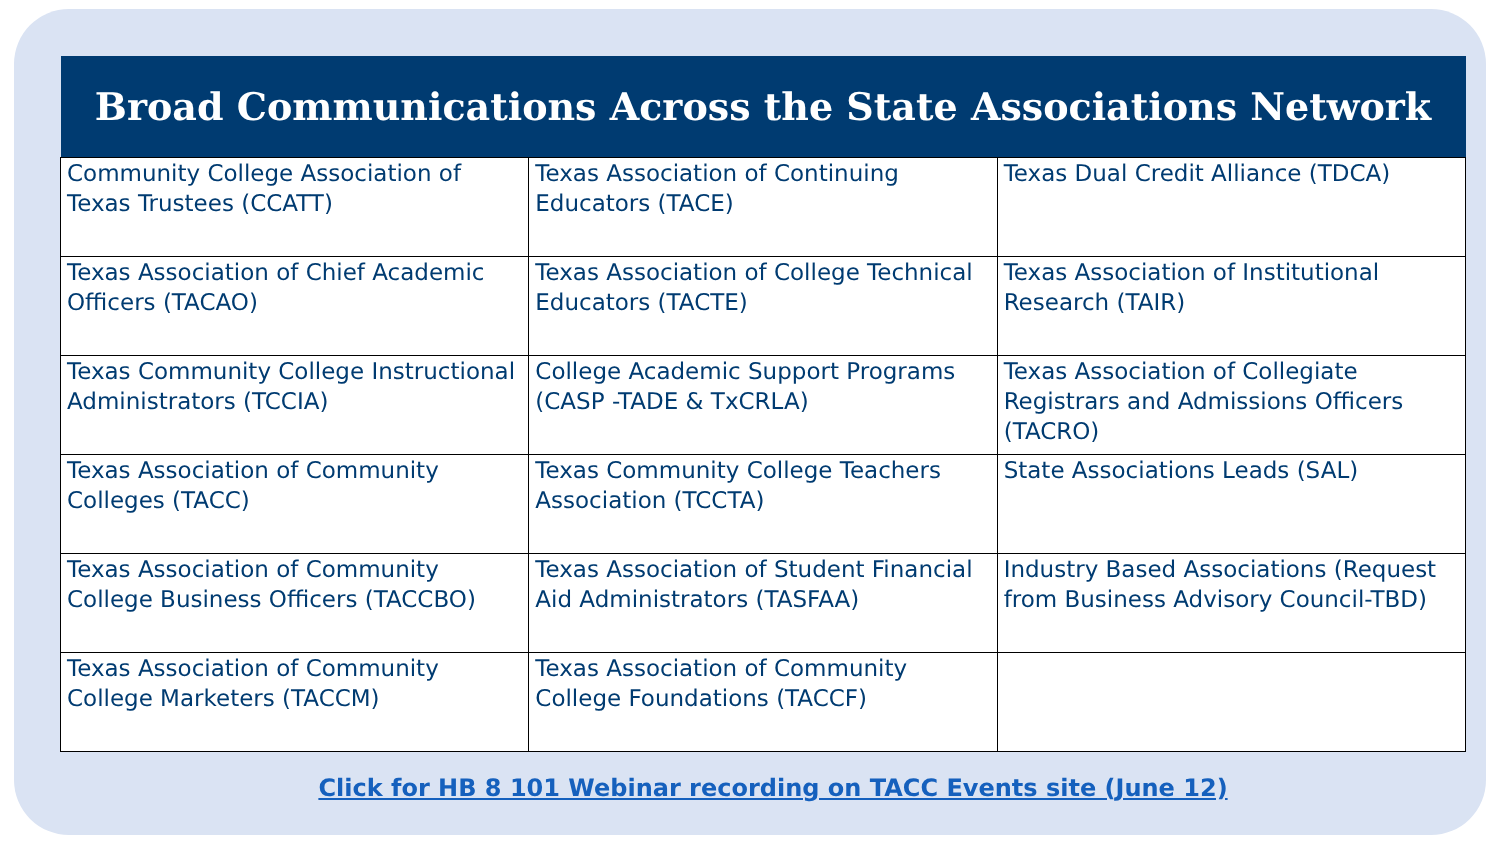| Broad Communications Across the State Associations Network | | |
| --- | --- | --- |
| Community College Association of Texas Trustees (CCATT) | Texas Association of Continuing Educators (TACE) | Texas Dual Credit Alliance (TDCA) |
| Texas Association of Chief Academic Officers (TACAO) | Texas Association of College Technical Educators (TACTE) | Texas Association of Institutional Research (TAIR) |
| Texas Community College Instructional Administrators (TCCIA) | College Academic Support Programs (CASP -TADE & TxCRLA) | Texas Association of Collegiate Registrars and Admissions Officers (TACRO) |
| Texas Association of Community Colleges (TACC) | Texas Community College Teachers Association (TCCTA) | State Associations Leads (SAL) |
| Texas Association of Community College Business Officers (TACCBO) | Texas Association of Student Financial Aid Administrators (TASFAA) | Industry Based Associations (Request from Business Advisory Council-TBD) |
| Texas Association of Community College Marketers (TACCM) | Texas Association of Community College Foundations (TACCF) | |
Click for HB 8 101 Webinar recording on TACC Events site (June 12)